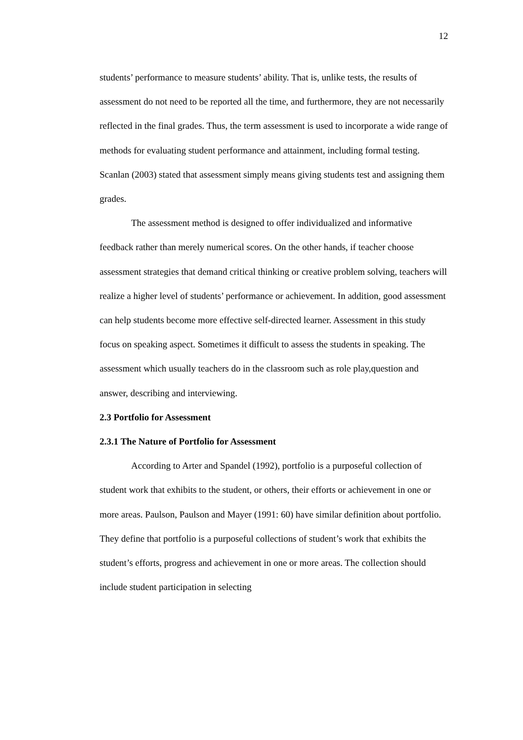12
students’ performance to measure students’ ability. That is, unlike tests, the results of assessment do not need to be reported all the time, and furthermore, they are not necessarily reflected in the final grades. Thus, the term assessment is used to incorporate a wide range of methods for evaluating student performance and attainment, including formal testing. Scanlan (2003) stated that assessment simply means giving students test and assigning them grades.
The assessment method is designed to offer individualized and informative feedback rather than merely numerical scores. On the other hands, if teacher choose assessment strategies that demand critical thinking or creative problem solving, teachers will realize a higher level of students’ performance or achievement. In addition, good assessment can help students become more effective self-directed learner. Assessment in this study focus on speaking aspect. Sometimes it difficult to assess the students in speaking. The assessment which usually teachers do in the classroom such as role play,question and answer, describing and interviewing.
2.3 Portfolio for Assessment
2.3.1 The Nature of Portfolio for Assessment
According to Arter and Spandel (1992), portfolio is a purposeful collection of student work that exhibits to the student, or others, their efforts or achievement in one or more areas. Paulson, Paulson and Mayer (1991: 60) have similar definition about portfolio. They define that portfolio is a purposeful collections of student’s work that exhibits the student’s efforts, progress and achievement in one or more areas. The collection should include student participation in selecting